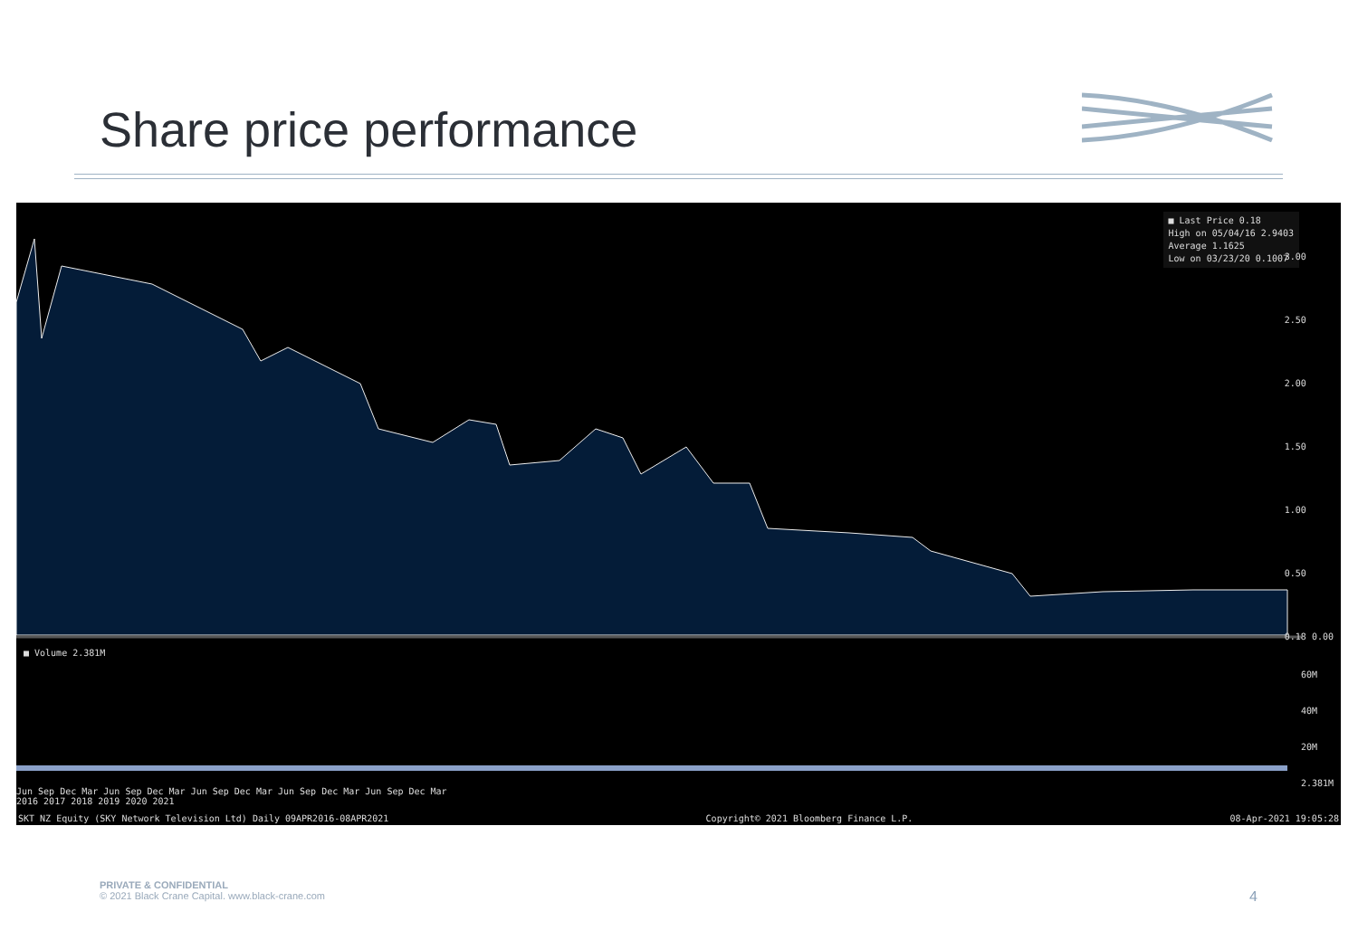Share price performance
■ Last Price 0.18
High on 05/04/16 2.9403
Average 1.1625
Low on 03/23/20 0.1007
■ Volume 2.381M
3.00
2.50
2.00
1.50
1.00
0.50
0.18 0.00
60M
40M
20M
2.381M
Jun Sep Dec Mar Jun Sep Dec Mar Jun Sep Dec Mar Jun Sep Dec Mar Jun Sep Dec Mar
2016 2017 2018 2019 2020 2021
SKT NZ Equity (SKY Network Television Ltd) Daily 09APR2016-08APR2021 Copyright© 2021 Bloomberg Finance L.P. 08-Apr-2021 19:05:28
PRIVATE & CONFIDENTIAL
© 2021 Black Crane Capital. www.black-crane.com
4